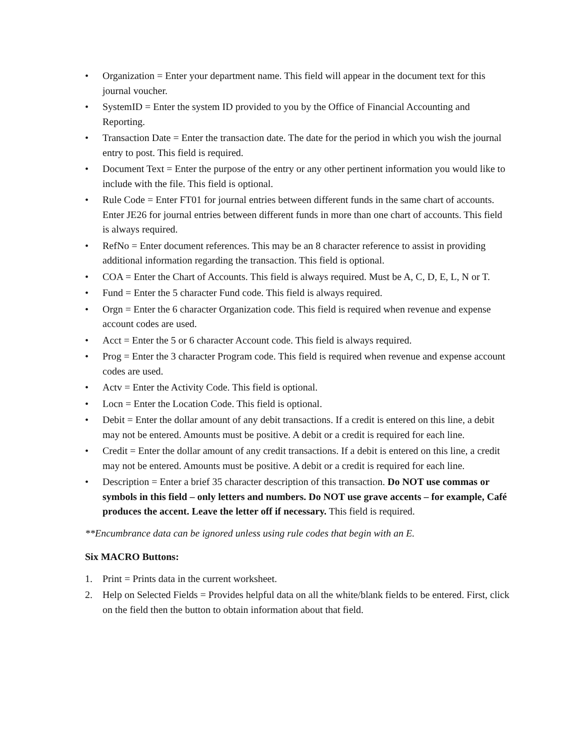• Organization = Enter your department name. This field will appear in the document text for this journal voucher.
• SystemID = Enter the system ID provided to you by the Office of Financial Accounting and Reporting.
• Transaction Date = Enter the transaction date. The date for the period in which you wish the journal entry to post. This field is required.
• Document Text = Enter the purpose of the entry or any other pertinent information you would like to include with the file. This field is optional.
• Rule Code = Enter FT01 for journal entries between different funds in the same chart of accounts. Enter JE26 for journal entries between different funds in more than one chart of accounts. This field is always required.
• RefNo = Enter document references. This may be an 8 character reference to assist in providing additional information regarding the transaction. This field is optional.
• COA = Enter the Chart of Accounts. This field is always required. Must be A, C, D, E, L, N or T.
• Fund = Enter the 5 character Fund code. This field is always required.
• Orgn = Enter the 6 character Organization code. This field is required when revenue and expense account codes are used.
• Acct = Enter the 5 or 6 character Account code. This field is always required.
• Prog = Enter the 3 character Program code. This field is required when revenue and expense account codes are used.
• Actv = Enter the Activity Code. This field is optional.
• Locn = Enter the Location Code. This field is optional.
• Debit = Enter the dollar amount of any debit transactions. If a credit is entered on this line, a debit may not be entered. Amounts must be positive. A debit or a credit is required for each line.
• Credit = Enter the dollar amount of any credit transactions. If a debit is entered on this line, a credit may not be entered. Amounts must be positive. A debit or a credit is required for each line.
• Description = Enter a brief 35 character description of this transaction. Do NOT use commas or symbols in this field – only letters and numbers. Do NOT use grave accents – for example, Café produces the accent. Leave the letter off if necessary. This field is required.
**Encumbrance data can be ignored unless using rule codes that begin with an E.
Six MACRO Buttons:
1. Print = Prints data in the current worksheet.
2. Help on Selected Fields = Provides helpful data on all the white/blank fields to be entered. First, click on the field then the button to obtain information about that field.